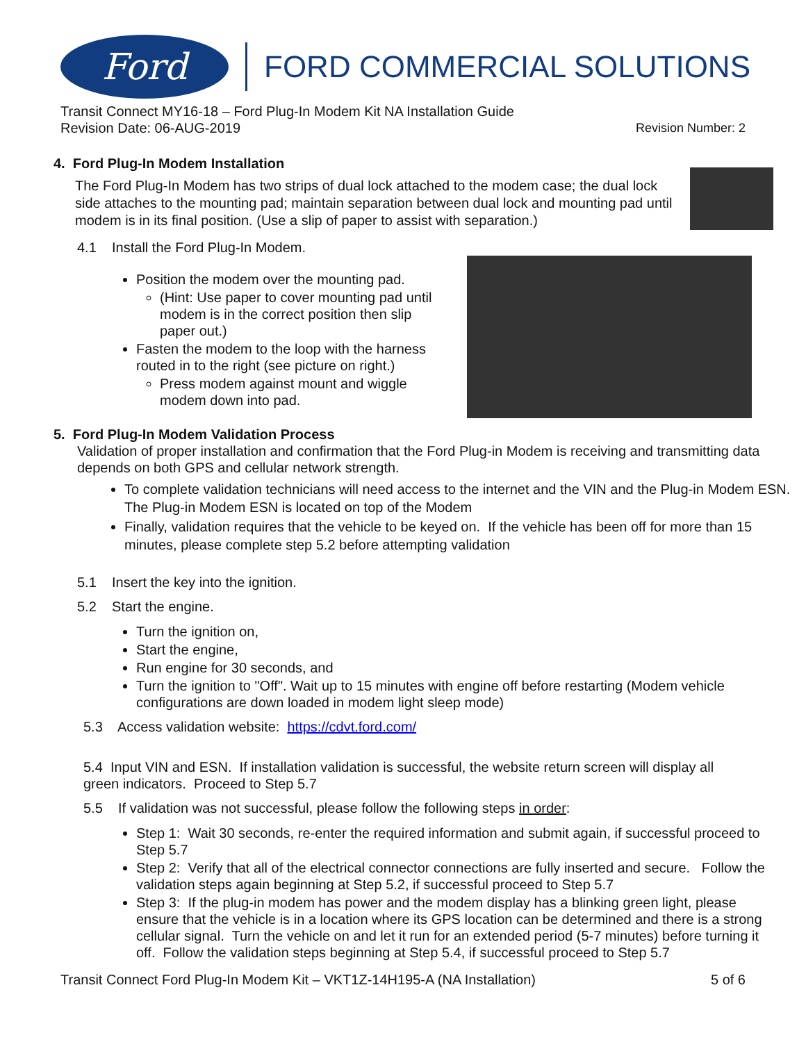Ford
FORD COMMERCIAL SOLUTIONS
Transit Connect MY16-18 – Ford Plug-In Modem Kit NA Installation Guide
Revision Date: 06-AUG-2019 Revision Number: 2
4. Ford Plug-In Modem Installation
The Ford Plug-In Modem has two strips of dual lock attached to the modem case; the dual lock side attaches to the mounting pad; maintain separation between dual lock and mounting pad until modem is in its final position. (Use a slip of paper to assist with separation.)
4.1 Install the Ford Plug-In Modem.
Position the modem over the mounting pad.
(Hint: Use paper to cover mounting pad until modem is in the correct position then slip paper out.)
Fasten the modem to the loop with the harness routed in to the right (see picture on right.)
Press modem against mount and wiggle modem down into pad.
5. Ford Plug-In Modem Validation Process
Validation of proper installation and confirmation that the Ford Plug-in Modem is receiving and transmitting data depends on both GPS and cellular network strength.
To complete validation technicians will need access to the internet and the VIN and the Plug-in Modem ESN. The Plug-in Modem ESN is located on top of the Modem
Finally, validation requires that the vehicle to be keyed on. If the vehicle has been off for more than 15 minutes, please complete step 5.2 before attempting validation
5.1 Insert the key into the ignition.
5.2 Start the engine.
Turn the ignition on,
Start the engine,
Run engine for 30 seconds, and
Turn the ignition to "Off". Wait up to 15 minutes with engine off before restarting (Modem vehicle configurations are down loaded in modem light sleep mode)
5.3 Access validation website: https://cdvt.ford.com/
5.4 Input VIN and ESN. If installation validation is successful, the website return screen will display all green indicators. Proceed to Step 5.7
5.5 If validation was not successful, please follow the following steps in order:
Step 1: Wait 30 seconds, re-enter the required information and submit again, if successful proceed to Step 5.7
Step 2: Verify that all of the electrical connector connections are fully inserted and secure. Follow the validation steps again beginning at Step 5.2, if successful proceed to Step 5.7
Step 3: If the plug-in modem has power and the modem display has a blinking green light, please ensure that the vehicle is in a location where its GPS location can be determined and there is a strong cellular signal. Turn the vehicle on and let it run for an extended period (5-7 minutes) before turning it off. Follow the validation steps beginning at Step 5.4, if successful proceed to Step 5.7
Transit Connect Ford Plug-In Modem Kit – VKT1Z-14H195-A (NA Installation) 5 of 6